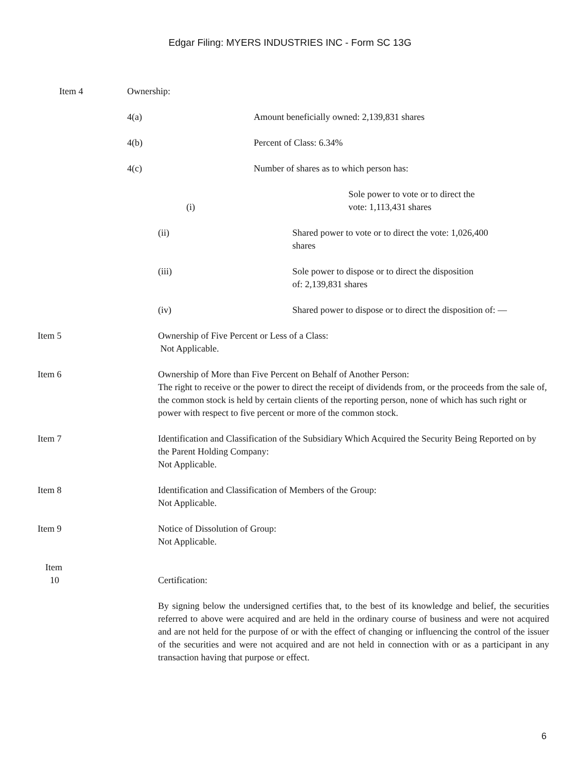Edgar Filing: MYERS INDUSTRIES INC - Form SC 13G
Item 4 Ownership:
4(a) Amount beneficially owned: 2,139,831 shares
4(b) Percent of Class: 6.34%
4(c) Number of shares as to which person has:
(i)
Sole power to vote or to direct the
vote: 1,113,431 shares
(ii) Shared power to vote or to direct the vote: 1,026,400
shares
(iii) Sole power to dispose or to direct the disposition
of: 2,139,831 shares
(iv) Shared power to dispose or to direct the disposition of: —
Item 5 Ownership of Five Percent or Less of a Class:
Not Applicable.
Item 6 Ownership of More than Five Percent on Behalf of Another Person:
The right to receive or the power to direct the receipt of dividends from, or the proceeds from the sale of, the common stock is held by certain clients of the reporting person, none of which has such right or power with respect to five percent or more of the common stock.
Item 7 Identification and Classification of the Subsidiary Which Acquired the Security Being Reported on by the Parent Holding Company:
Not Applicable.
Item 8 Identification and Classification of Members of the Group:
Not Applicable.
Item 9 Notice of Dissolution of Group:
Not Applicable.
Item
10
Certification:
By signing below the undersigned certifies that, to the best of its knowledge and belief, the securities referred to above were acquired and are held in the ordinary course of business and were not acquired and are not held for the purpose of or with the effect of changing or influencing the control of the issuer of the securities and were not acquired and are not held in connection with or as a participant in any transaction having that purpose or effect.
6